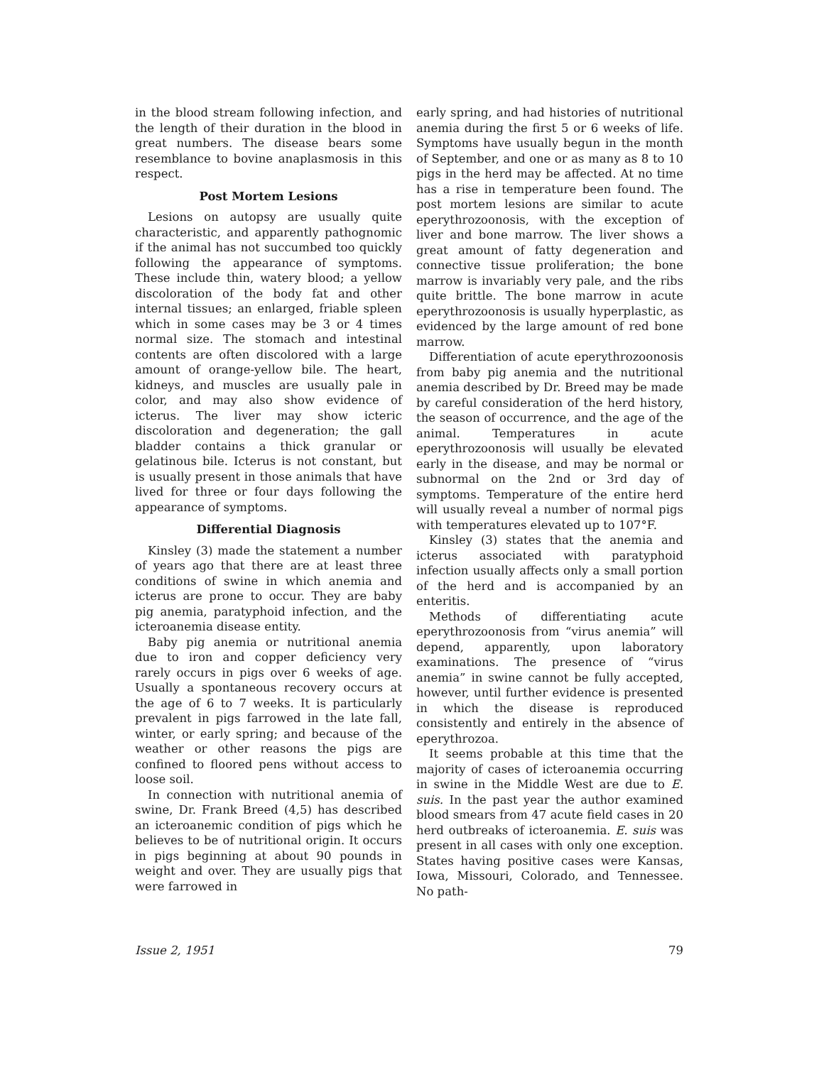in the blood stream following infection, and the length of their duration in the blood in great numbers. The disease bears some resemblance to bovine anaplasmosis in this respect.
Post Mortem Lesions
Lesions on autopsy are usually quite characteristic, and apparently pathognomic if the animal has not succumbed too quickly following the appearance of symptoms. These include thin, watery blood; a yellow discoloration of the body fat and other internal tissues; an enlarged, friable spleen which in some cases may be 3 or 4 times normal size. The stomach and intestinal contents are often discolored with a large amount of orange-yellow bile. The heart, kidneys, and muscles are usually pale in color, and may also show evidence of icterus. The liver may show icteric discoloration and degeneration; the gall bladder contains a thick granular or gelatinous bile. Icterus is not constant, but is usually present in those animals that have lived for three or four days following the appearance of symptoms.
Differential Diagnosis
Kinsley (3) made the statement a number of years ago that there are at least three conditions of swine in which anemia and icterus are prone to occur. They are baby pig anemia, paratyphoid infection, and the icteroanemia disease entity.
Baby pig anemia or nutritional anemia due to iron and copper deficiency very rarely occurs in pigs over 6 weeks of age. Usually a spontaneous recovery occurs at the age of 6 to 7 weeks. It is particularly prevalent in pigs farrowed in the late fall, winter, or early spring; and because of the weather or other reasons the pigs are confined to floored pens without access to loose soil.
In connection with nutritional anemia of swine, Dr. Frank Breed (4,5) has described an icteroanemic condition of pigs which he believes to be of nutritional origin. It occurs in pigs beginning at about 90 pounds in weight and over. They are usually pigs that were farrowed in
early spring, and had histories of nutritional anemia during the first 5 or 6 weeks of life. Symptoms have usually begun in the month of September, and one or as many as 8 to 10 pigs in the herd may be affected. At no time has a rise in temperature been found. The post mortem lesions are similar to acute eperythrozoonosis, with the exception of liver and bone marrow. The liver shows a great amount of fatty degeneration and connective tissue proliferation; the bone marrow is invariably very pale, and the ribs quite brittle. The bone marrow in acute eperythrozoonosis is usually hyperplastic, as evidenced by the large amount of red bone marrow.
Differentiation of acute eperythrozoonosis from baby pig anemia and the nutritional anemia described by Dr. Breed may be made by careful consideration of the herd history, the season of occurrence, and the age of the animal. Temperatures in acute eperythrozoonosis will usually be elevated early in the disease, and may be normal or subnormal on the 2nd or 3rd day of symptoms. Temperature of the entire herd will usually reveal a number of normal pigs with temperatures elevated up to 107°F.
Kinsley (3) states that the anemia and icterus associated with paratyphoid infection usually affects only a small portion of the herd and is accompanied by an enteritis.
Methods of differentiating acute eperythrozoonosis from “virus anemia” will depend, apparently, upon laboratory examinations. The presence of “virus anemia” in swine cannot be fully accepted, however, until further evidence is presented in which the disease is reproduced consistently and entirely in the absence of eperythrozoa.
It seems probable at this time that the majority of cases of icteroanemia occurring in swine in the Middle West are due to E. suis. In the past year the author examined blood smears from 47 acute field cases in 20 herd outbreaks of icteroanemia. E. suis was present in all cases with only one exception. States having positive cases were Kansas, Iowa, Missouri, Colorado, and Tennessee. No path-
Issue 2, 1951 79